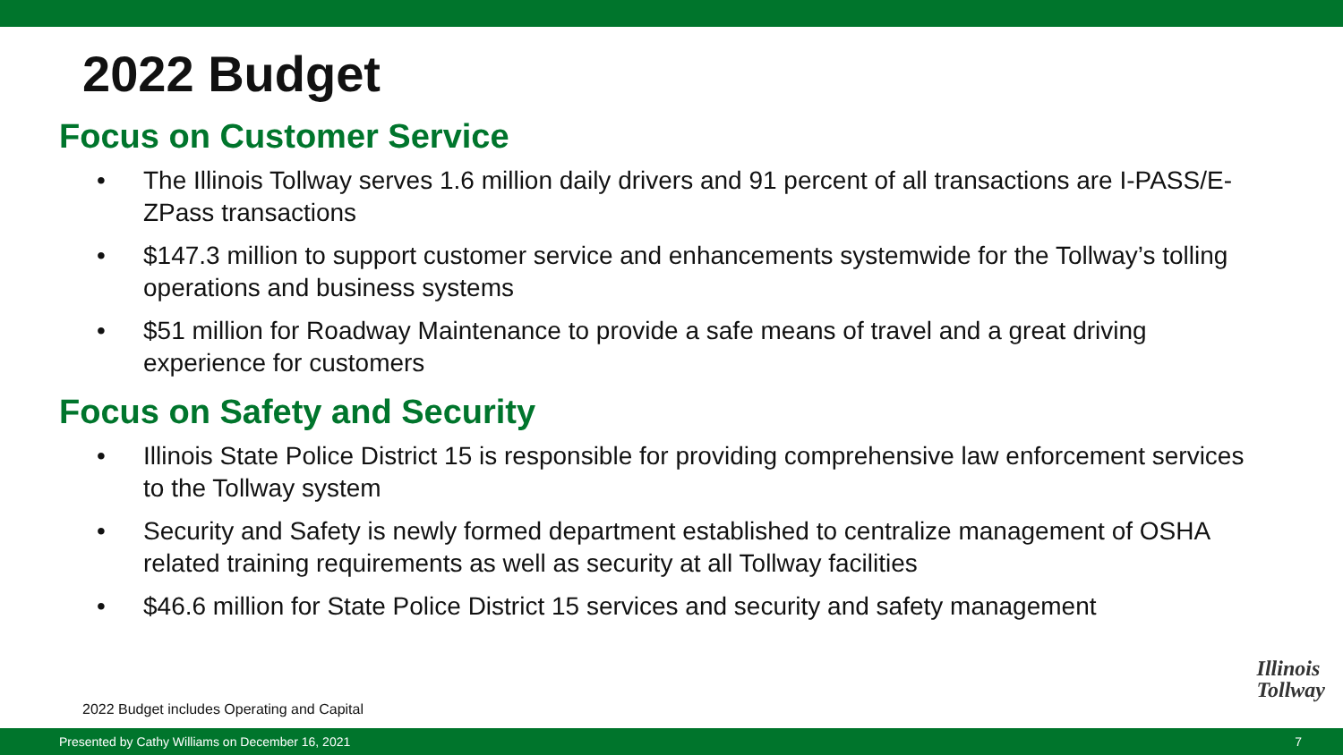2022 Budget
Focus on Customer Service
• The Illinois Tollway serves 1.6 million daily drivers and 91 percent of all transactions are I-PASS/E-ZPass transactions
• $147.3 million to support customer service and enhancements systemwide for the Tollway’s tolling operations and business systems
• $51 million for Roadway Maintenance to provide a safe means of travel and a great driving experience for customers
Focus on Safety and Security
• Illinois State Police District 15 is responsible for providing comprehensive law enforcement services to the Tollway system
• Security and Safety is newly formed department established to centralize management of OSHA related training requirements as well as security at all Tollway facilities
• $46.6 million for State Police District 15 services and security and safety management
Illinois
Tollway
2022 Budget includes Operating and Capital
Presented by Cathy Williams on December 16, 2021 7